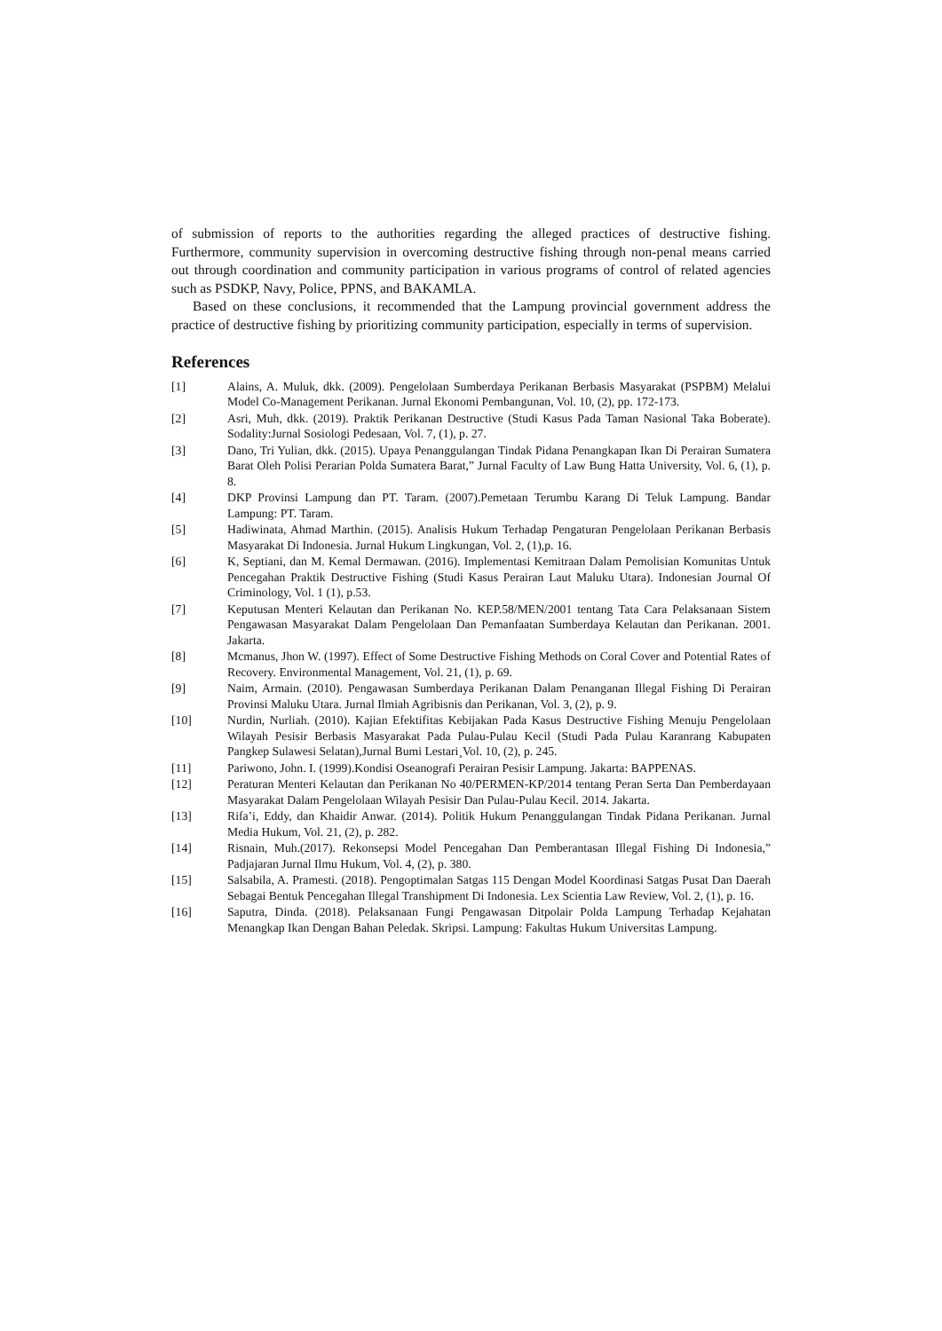of submission of reports to the authorities regarding the alleged practices of destructive fishing. Furthermore, community supervision in overcoming destructive fishing through non-penal means carried out through coordination and community participation in various programs of control of related agencies such as PSDKP, Navy, Police, PPNS, and BAKAMLA.
Based on these conclusions, it recommended that the Lampung provincial government address the practice of destructive fishing by prioritizing community participation, especially in terms of supervision.
References
[1] Alains, A. Muluk, dkk. (2009). Pengelolaan Sumberdaya Perikanan Berbasis Masyarakat (PSPBM) Melalui Model Co-Management Perikanan. Jurnal Ekonomi Pembangunan, Vol. 10, (2), pp. 172-173.
[2] Asri, Muh, dkk. (2019). Praktik Perikanan Destructive (Studi Kasus Pada Taman Nasional Taka Boberate). Sodality:Jurnal Sosiologi Pedesaan, Vol. 7, (1), p. 27.
[3] Dano, Tri Yulian, dkk. (2015). Upaya Penanggulangan Tindak Pidana Penangkapan Ikan Di Perairan Sumatera Barat Oleh Polisi Perarian Polda Sumatera Barat,” Jurnal Faculty of Law Bung Hatta University, Vol. 6, (1), p. 8.
[4] DKP Provinsi Lampung dan PT. Taram. (2007).Pemetaan Terumbu Karang Di Teluk Lampung. Bandar Lampung: PT. Taram.
[5] Hadiwinata, Ahmad Marthin. (2015). Analisis Hukum Terhadap Pengaturan Pengelolaan Perikanan Berbasis Masyarakat Di Indonesia. Jurnal Hukum Lingkungan, Vol. 2, (1),p. 16.
[6] K, Septiani, dan M. Kemal Dermawan. (2016). Implementasi Kemitraan Dalam Pemolisian Komunitas Untuk Pencegahan Praktik Destructive Fishing (Studi Kasus Perairan Laut Maluku Utara). Indonesian Journal Of Criminology, Vol. 1 (1), p.53.
[7] Keputusan Menteri Kelautan dan Perikanan No. KEP.58/MEN/2001 tentang Tata Cara Pelaksanaan Sistem Pengawasan Masyarakat Dalam Pengelolaan Dan Pemanfaatan Sumberdaya Kelautan dan Perikanan. 2001. Jakarta.
[8] Mcmanus, Jhon W. (1997). Effect of Some Destructive Fishing Methods on Coral Cover and Potential Rates of Recovery. Environmental Management, Vol. 21, (1), p. 69.
[9] Naim, Armain. (2010). Pengawasan Sumberdaya Perikanan Dalam Penanganan Illegal Fishing Di Perairan Provinsi Maluku Utara. Jurnal Ilmiah Agribisnis dan Perikanan, Vol. 3, (2), p. 9.
[10] Nurdin, Nurliah. (2010). Kajian Efektifitas Kebijakan Pada Kasus Destructive Fishing Menuju Pengelolaan Wilayah Pesisir Berbasis Masyarakat Pada Pulau-Pulau Kecil (Studi Pada Pulau Karanrang Kabupaten Pangkep Sulawesi Selatan),Jurnal Bumi Lestari¸Vol. 10, (2), p. 245.
[11] Pariwono, John. I. (1999).Kondisi Oseanografi Perairan Pesisir Lampung. Jakarta: BAPPENAS.
[12] Peraturan Menteri Kelautan dan Perikanan No 40/PERMEN-KP/2014 tentang Peran Serta Dan Pemberdayaan Masyarakat Dalam Pengelolaan Wilayah Pesisir Dan Pulau-Pulau Kecil. 2014. Jakarta.
[13] Rifa’i, Eddy, dan Khaidir Anwar. (2014). Politik Hukum Penanggulangan Tindak Pidana Perikanan. Jurnal Media Hukum, Vol. 21, (2), p. 282.
[14] Risnain, Muh.(2017). Rekonsepsi Model Pencegahan Dan Pemberantasan Illegal Fishing Di Indonesia,” Padjajaran Jurnal Ilmu Hukum, Vol. 4, (2), p. 380.
[15] Salsabila, A. Pramesti. (2018). Pengoptimalan Satgas 115 Dengan Model Koordinasi Satgas Pusat Dan Daerah Sebagai Bentuk Pencegahan Illegal Transhipment Di Indonesia. Lex Scientia Law Review, Vol. 2, (1), p. 16.
[16] Saputra, Dinda. (2018). Pelaksanaan Fungi Pengawasan Ditpolair Polda Lampung Terhadap Kejahatan Menangkap Ikan Dengan Bahan Peledak. Skripsi. Lampung: Fakultas Hukum Universitas Lampung.